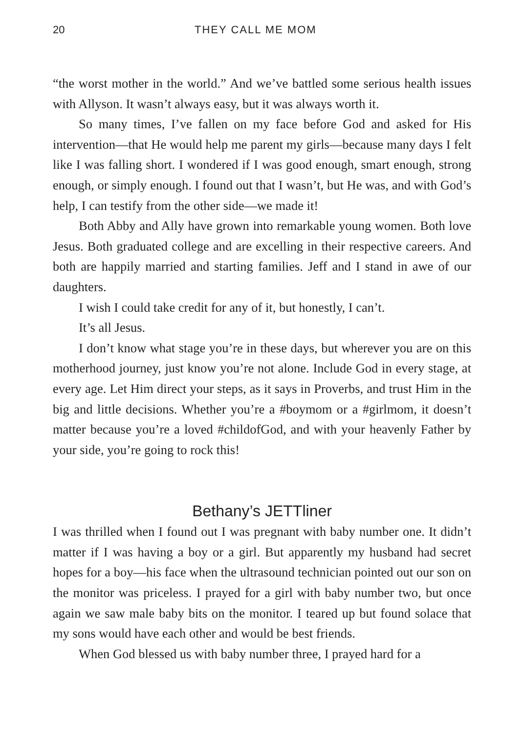20 THEY CALL ME MOM
“the worst mother in the world.” And we’ve battled some serious health issues with Allyson. It wasn’t always easy, but it was always worth it.
So many times, I’ve fallen on my face before God and asked for His intervention—that He would help me parent my girls—because many days I felt like I was falling short. I wondered if I was good enough, smart enough, strong enough, or simply enough. I found out that I wasn’t, but He was, and with God’s help, I can testify from the other side—we made it!
Both Abby and Ally have grown into remarkable young women. Both love Jesus. Both graduated college and are excelling in their respective careers. And both are happily married and starting families. Jeff and I stand in awe of our daughters.
I wish I could take credit for any of it, but honestly, I can’t.
It’s all Jesus.
I don’t know what stage you’re in these days, but wherever you are on this motherhood journey, just know you’re not alone. Include God in every stage, at every age. Let Him direct your steps, as it says in Proverbs, and trust Him in the big and little decisions. Whether you’re a #boymom or a #girlmom, it doesn’t matter because you’re a loved #childofGod, and with your heavenly Father by your side, you’re going to rock this!
Bethany’s JETTliner
I was thrilled when I found out I was pregnant with baby number one. It didn’t matter if I was having a boy or a girl. But apparently my husband had secret hopes for a boy—his face when the ultrasound technician pointed out our son on the monitor was priceless. I prayed for a girl with baby number two, but once again we saw male baby bits on the monitor. I teared up but found solace that my sons would have each other and would be best friends.
When God blessed us with baby number three, I prayed hard for a